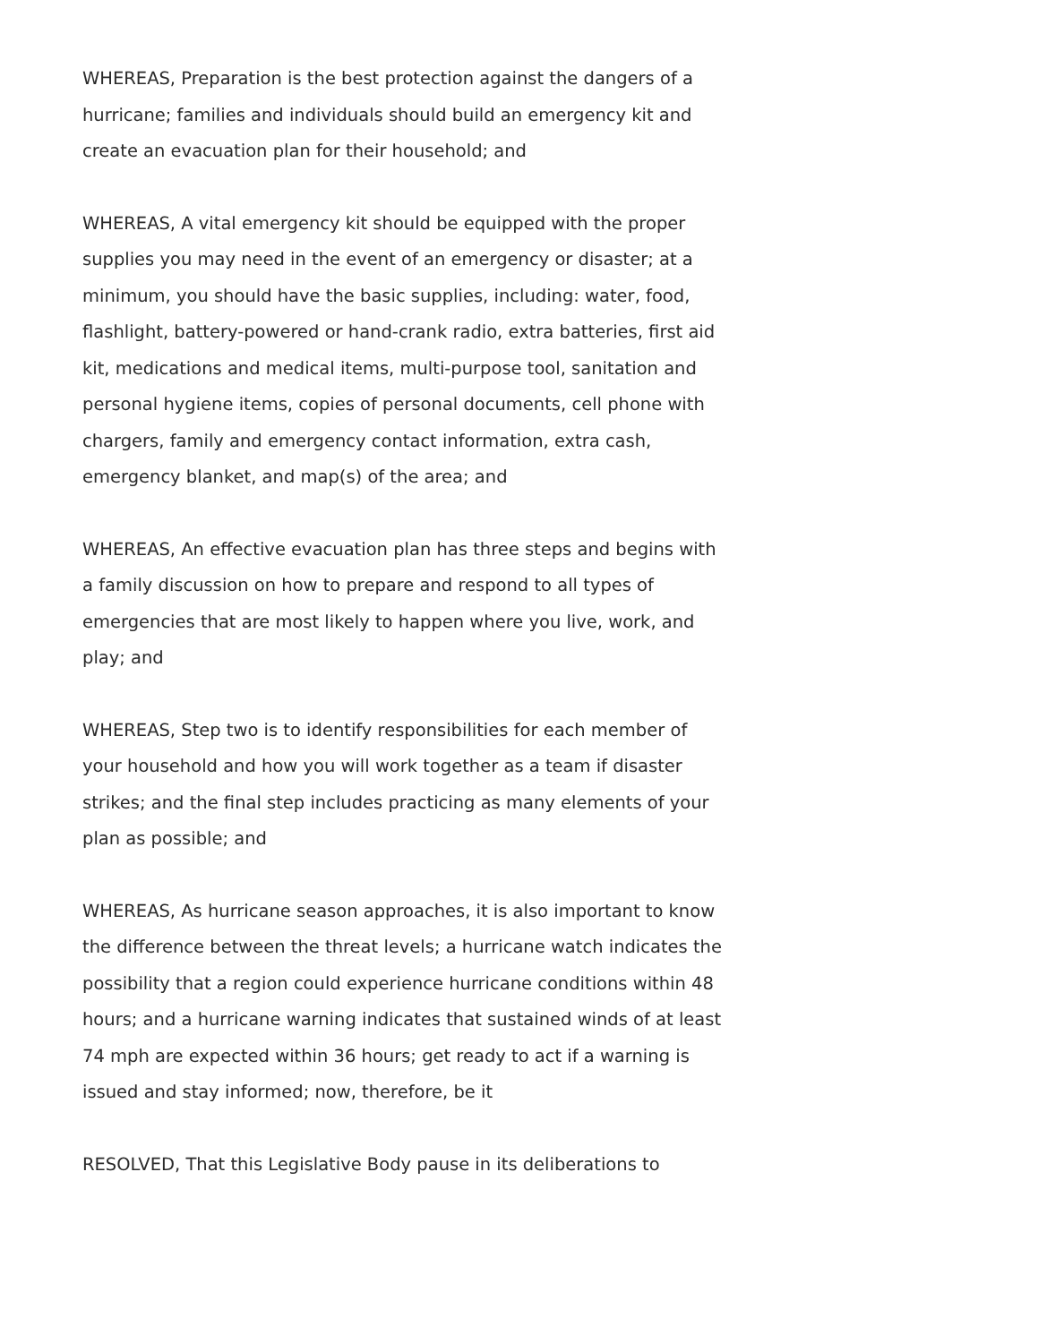WHEREAS, Preparation is the best protection against the dangers of a hurricane; families and individuals should build an emergency kit and create an evacuation plan for their household; and
WHEREAS, A vital emergency kit should be equipped with the proper supplies you may need in the event of an emergency or disaster; at a minimum, you should have the basic supplies, including: water, food, flashlight, battery-powered or hand-crank radio, extra batteries, first aid kit, medications and medical items, multi-purpose tool, sanitation and personal hygiene items, copies of personal documents, cell phone with chargers, family and emergency contact information, extra cash, emergency blanket, and map(s) of the area; and
WHEREAS, An effective evacuation plan has three steps and begins with a family discussion on how to prepare and respond to all types of emergencies that are most likely to happen where you live, work, and play; and
WHEREAS, Step two is to identify responsibilities for each member of your household and how you will work together as a team if disaster strikes; and the final step includes practicing as many elements of your plan as possible; and
WHEREAS, As hurricane season approaches, it is also important to know the difference between the threat levels; a hurricane watch indicates the possibility that a region could experience hurricane conditions within 48 hours; and a hurricane warning indicates that sustained winds of at least 74 mph are expected within 36 hours; get ready to act if a warning is issued and stay informed; now, therefore, be it
RESOLVED, That this Legislative Body pause in its deliberations to